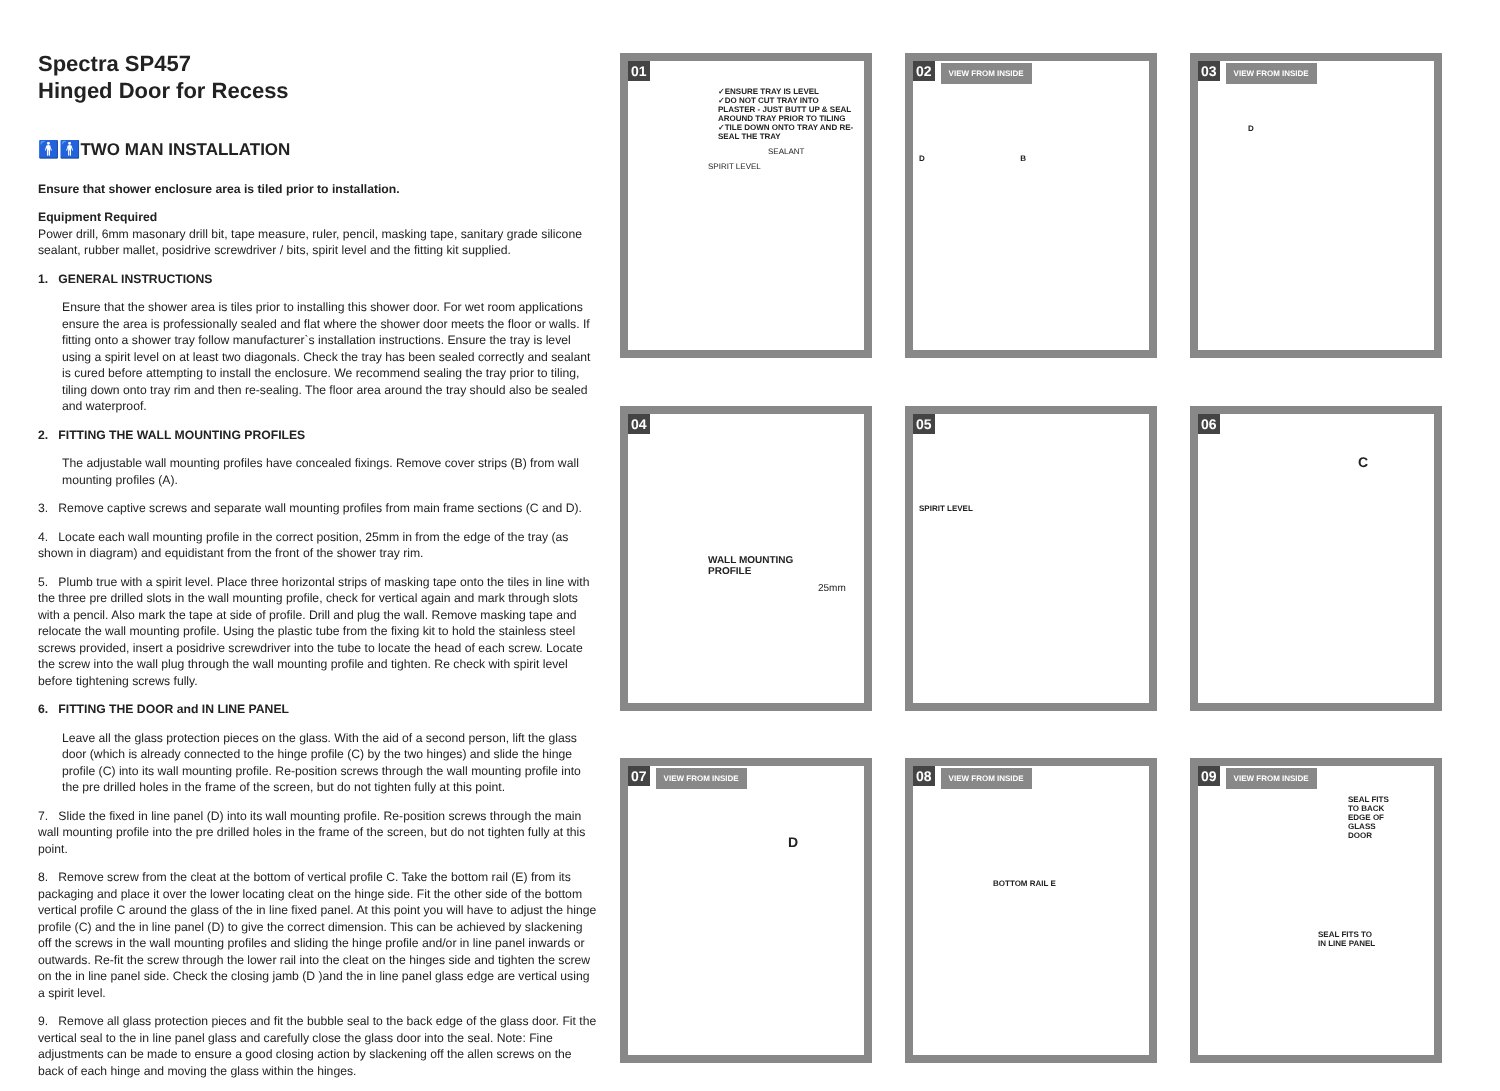Spectra SP457
Hinged Door for Recess
🚹🚹TWO MAN INSTALLATION
Ensure that shower enclosure area is tiled prior to installation.
Equipment Required
Power drill, 6mm masonary drill bit, tape measure, ruler, pencil, masking tape, sanitary grade silicone sealant, rubber mallet, posidrive screwdriver / bits, spirit level and the fitting kit supplied.
1. GENERAL INSTRUCTIONS
Ensure that the shower area is tiles prior to installing this shower door. For wet room applications ensure the area is professionally sealed and flat where the shower door meets the floor or walls. If fitting onto a shower tray follow manufacturer`s installation instructions. Ensure the tray is level using a spirit level on at least two diagonals. Check the tray has been sealed correctly and sealant is cured before attempting to install the enclosure. We recommend sealing the tray prior to tiling, tiling down onto tray rim and then re-sealing. The floor area around the tray should also be sealed and waterproof.
2. FITTING THE WALL MOUNTING PROFILES
The adjustable wall mounting profiles have concealed fixings. Remove cover strips (B) from wall mounting profiles (A).
3. Remove captive screws and separate wall mounting profiles from main frame sections (C and D).
4. Locate each wall mounting profile in the correct position, 25mm in from the edge of the tray (as shown in diagram) and equidistant from the front of the shower tray rim.
5. Plumb true with a spirit level. Place three horizontal strips of masking tape onto the tiles in line with the three pre drilled slots in the wall mounting profile, check for vertical again and mark through slots with a pencil. Also mark the tape at side of profile. Drill and plug the wall. Remove masking tape and relocate the wall mounting profile. Using the plastic tube from the fixing kit to hold the stainless steel screws provided, insert a posidrive screwdriver into the tube to locate the head of each screw. Locate the screw into the wall plug through the wall mounting profile and tighten. Re check with spirit level before tightening screws fully.
6. FITTING THE DOOR and IN LINE PANEL
Leave all the glass protection pieces on the glass. With the aid of a second person, lift the glass door (which is already connected to the hinge profile (C) by the two hinges) and slide the hinge profile (C) into its wall mounting profile. Re-position screws through the wall mounting profile into the pre drilled holes in the frame of the screen, but do not tighten fully at this point.
7. Slide the fixed in line panel (D) into its wall mounting profile. Re-position screws through the main wall mounting profile into the pre drilled holes in the frame of the screen, but do not tighten fully at this point.
8. Remove screw from the cleat at the bottom of vertical profile C. Take the bottom rail (E) from its packaging and place it over the lower locating cleat on the hinge side. Fit the other side of the bottom vertical profile C around the glass of the in line fixed panel. At this point you will have to adjust the hinge profile (C) and the in line panel (D) to give the correct dimension. This can be achieved by slackening off the screws in the wall mounting profiles and sliding the hinge profile and/or in line panel inwards or outwards. Re-fit the screw through the lower rail into the cleat on the hinges side and tighten the screw on the in line panel side. Check the closing jamb (D )and the in line panel glass edge are vertical using a spirit level.
9. Remove all glass protection pieces and fit the bubble seal to the back edge of the glass door. Fit the vertical seal to the in line panel glass and carefully close the glass door into the seal. Note: Fine adjustments can be made to ensure a good closing action by slackening off the allen screws on the back of each hinge and moving the glass within the hinges.
01
✓ENSURE TRAY IS LEVEL
✓DO NOT CUT TRAY INTO PLASTER - JUST BUTT UP & SEAL AROUND TRAY PRIOR TO TILING
✓TILE DOWN ONTO TRAY AND RE-SEAL THE TRAY
SEALANT
SPIRIT LEVEL
02 VIEW FROM INSIDE
D B
03 VIEW FROM INSIDE
D
04
WALL MOUNTING
PROFILE
25mm
05
SPIRIT LEVEL
06
C
07 VIEW FROM INSIDE
D
08 VIEW FROM INSIDE
BOTTOM RAIL E
09 VIEW FROM INSIDE
SEAL FITS
TO BACK
EDGE OF
GLASS
DOOR
SEAL FITS TO
IN LINE PANEL